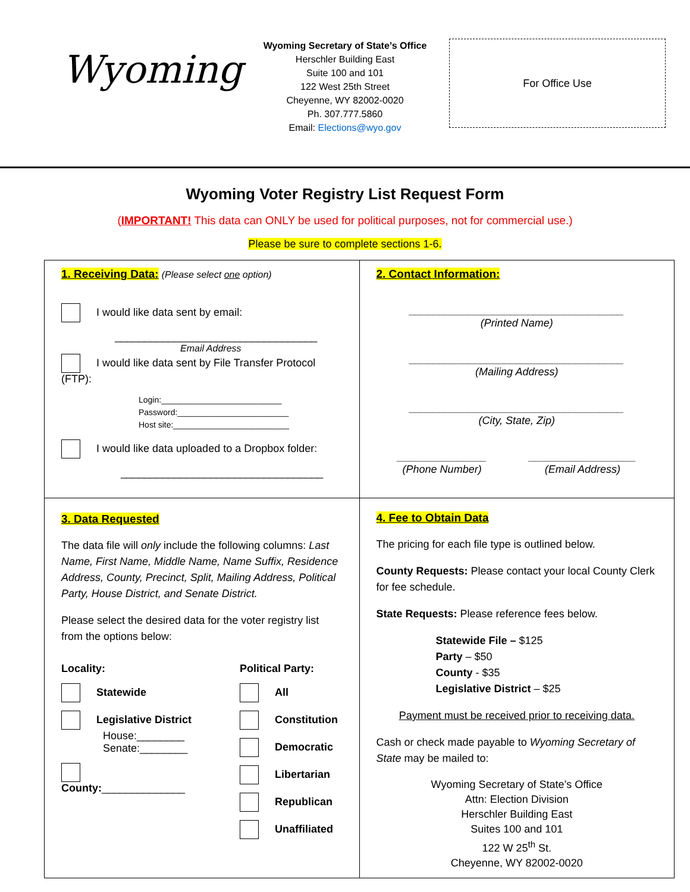Wyoming
Wyoming Secretary of State’s Office
Herschler Building East
Suite 100 and 101
122 West 25th Street
Cheyenne, WY 82002-0020
Ph. 307.777.5860
Email: Elections@wyo.gov
For Office Use
Wyoming Voter Registry List Request Form
(IMPORTANT! This data can ONLY be used for political purposes, not for commercial use.)
Please be sure to complete sections 1-6.
| 1. Receiving Data: (Please select one option) I would like data sent by email: __________________________________ Email Address I would like data sent by File Transfer Protocol (FTP): Login:__________________________ Password:________________________ Host site:_________________________ I would like data uploaded to a Dropbox folder: __________________________________ | 2. Contact Information: ____________________________________ (Printed Name) ____________________________________ (Mailing Address) ____________________________________ (City, State, Zip) _______________ (Phone Number) __________________ (Email Address) |
| 3. Data Requested The data file will only include the following columns: Last Name, First Name, Middle Name, Name Suffix, Residence Address, County, Precinct, Split, Mailing Address, Political Party, House District, and Senate District. Please select the desired data for the voter registry list from the options below: Locality: Statewide Legislative District House:________ Senate:________ County: ______________ Political Party: All Constitution Democratic Libertarian Republican Unaffiliated | 4. Fee to Obtain Data The pricing for each file type is outlined below. County Requests: Please contact your local County Clerk for fee schedule. State Requests: Please reference fees below. Statewide File – $125 Party – $50 County - $35 Legislative District – $25 Payment must be received prior to receiving data. Cash or check made payable to Wyoming Secretary of State may be mailed to: Wyoming Secretary of State’s Office Attn: Election Division Herschler Building East Suites 100 and 101 122 W 25<sup>th</sup> St. Cheyenne, WY 82002-0020 |